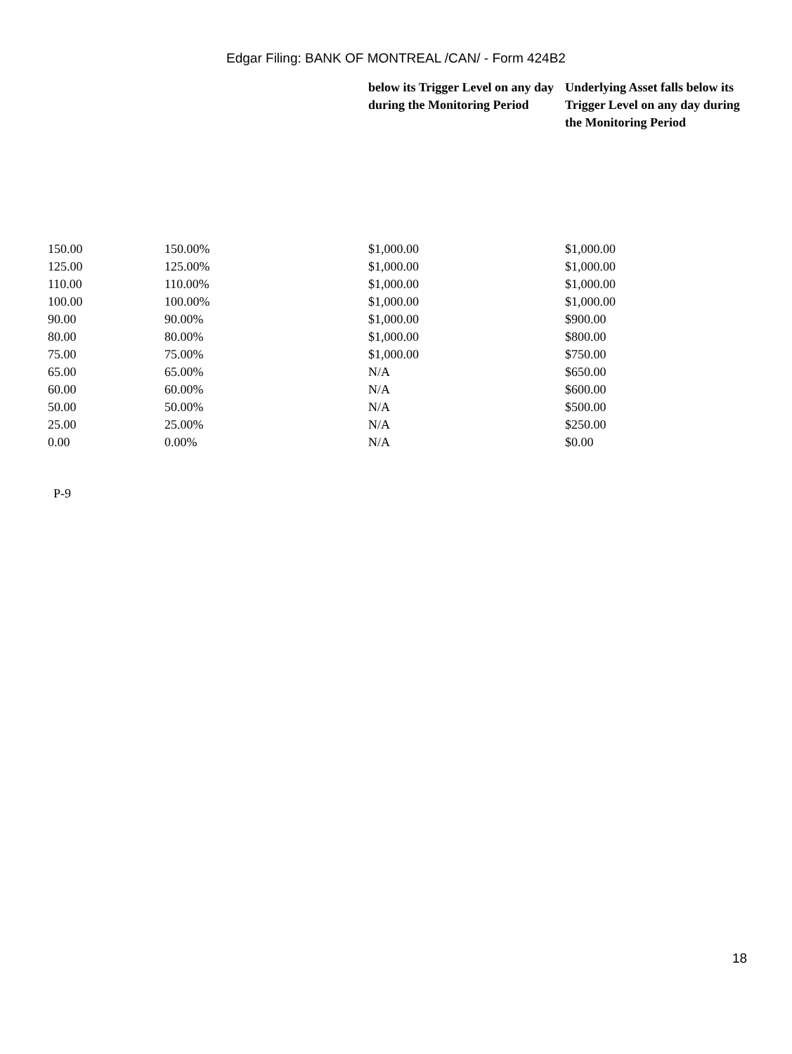Edgar Filing: BANK OF MONTREAL /CAN/ - Form 424B2
| | | below its Trigger Level on any day during the Monitoring Period | Underlying Asset falls below its Trigger Level on any day during the Monitoring Period |
| --- | --- | --- | --- |
| 150.00 | 150.00% | $1,000.00 | $1,000.00 |
| 125.00 | 125.00% | $1,000.00 | $1,000.00 |
| 110.00 | 110.00% | $1,000.00 | $1,000.00 |
| 100.00 | 100.00% | $1,000.00 | $1,000.00 |
| 90.00 | 90.00% | $1,000.00 | $900.00 |
| 80.00 | 80.00% | $1,000.00 | $800.00 |
| 75.00 | 75.00% | $1,000.00 | $750.00 |
| 65.00 | 65.00% | N/A | $650.00 |
| 60.00 | 60.00% | N/A | $600.00 |
| 50.00 | 50.00% | N/A | $500.00 |
| 25.00 | 25.00% | N/A | $250.00 |
| 0.00 | 0.00% | N/A | $0.00 |
P-9
18